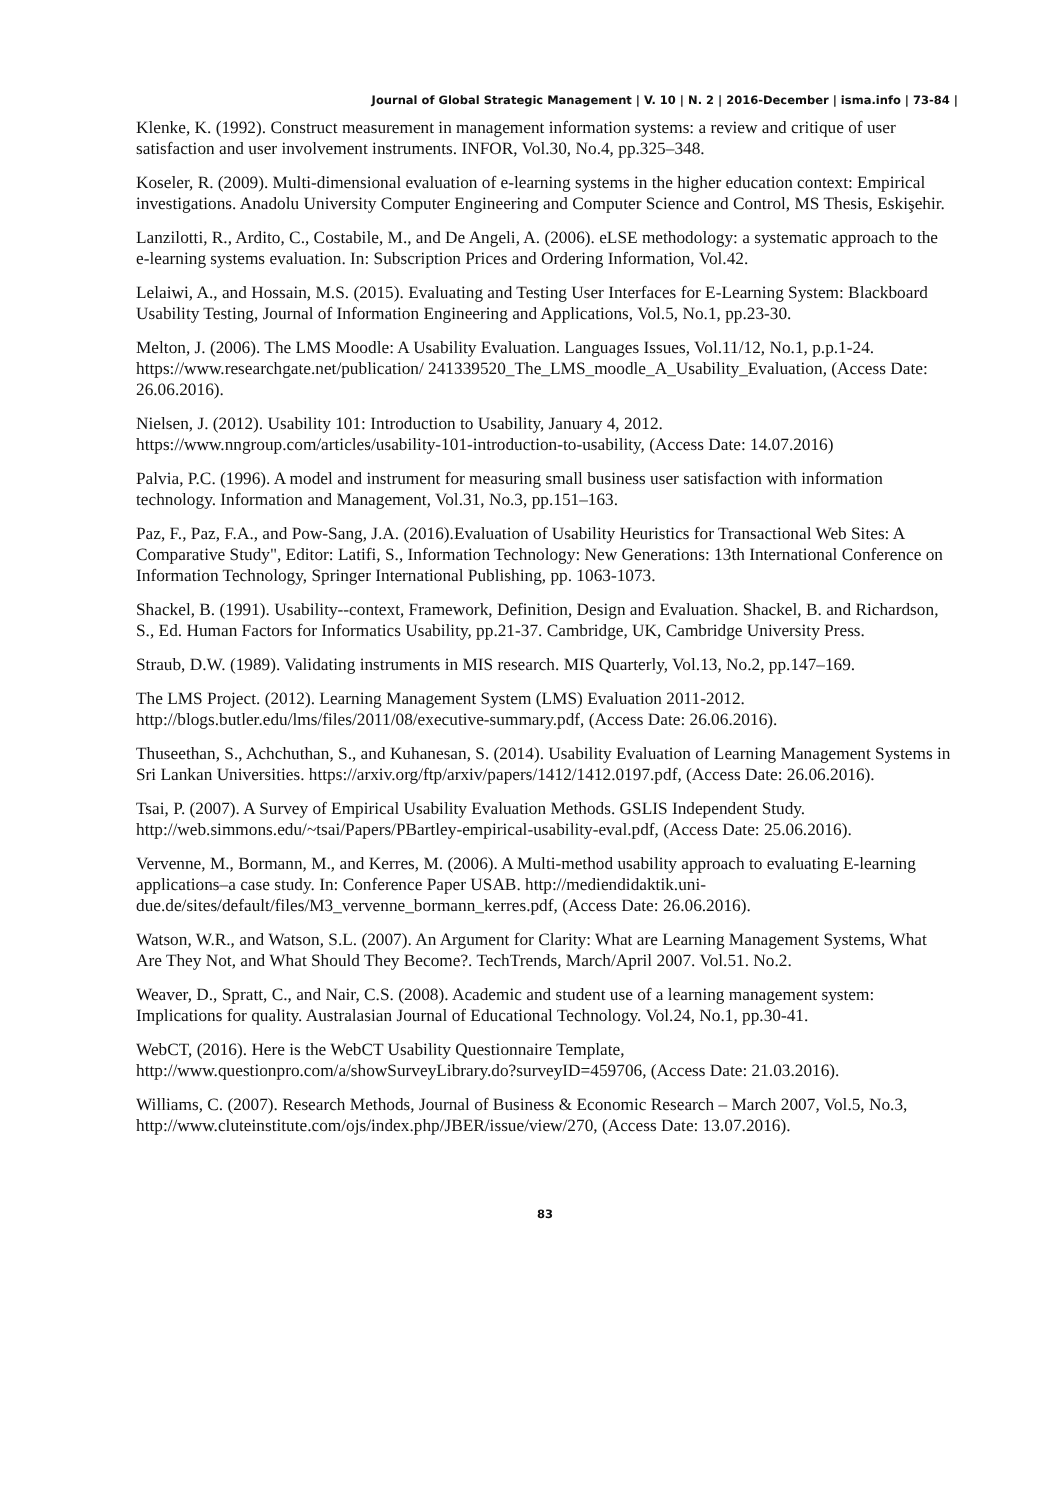Journal of Global Strategic Management | V. 10 | N. 2 | 2016-December | isma.info | 73-84 |
Klenke, K. (1992). Construct measurement in management information systems: a review and critique of user satisfaction and user involvement instruments. INFOR, Vol.30, No.4, pp.325–348.
Koseler, R. (2009). Multi-dimensional evaluation of e-learning systems in the higher education context: Empirical investigations. Anadolu University Computer Engineering and Computer Science and Control, MS Thesis, Eskişehir.
Lanzilotti, R., Ardito, C., Costabile, M., and De Angeli, A. (2006). eLSE methodology: a systematic approach to the e-learning systems evaluation. In: Subscription Prices and Ordering Information, Vol.42.
Lelaiwi, A., and Hossain, M.S. (2015). Evaluating and Testing User Interfaces for E-Learning System: Blackboard Usability Testing, Journal of Information Engineering and Applications, Vol.5, No.1, pp.23-30.
Melton, J. (2006). The LMS Moodle: A Usability Evaluation. Languages Issues, Vol.11/12, No.1, p.p.1-24. https://www.researchgate.net/publication/ 241339520_The_LMS_moodle_A_Usability_Evaluation, (Access Date: 26.06.2016).
Nielsen, J. (2012). Usability 101: Introduction to Usability, January 4, 2012. https://www.nngroup.com/articles/usability-101-introduction-to-usability, (Access Date: 14.07.2016)
Palvia, P.C. (1996). A model and instrument for measuring small business user satisfaction with information technology. Information and Management, Vol.31, No.3, pp.151–163.
Paz, F., Paz, F.A., and Pow-Sang, J.A. (2016).Evaluation of Usability Heuristics for Transactional Web Sites: A Comparative Study", Editor: Latifi, S., Information Technology: New Generations: 13th International Conference on Information Technology, Springer International Publishing, pp. 1063-1073.
Shackel, B. (1991). Usability--context, Framework, Definition, Design and Evaluation. Shackel, B. and Richardson, S., Ed. Human Factors for Informatics Usability, pp.21-37. Cambridge, UK, Cambridge University Press.
Straub, D.W. (1989). Validating instruments in MIS research. MIS Quarterly, Vol.13, No.2, pp.147–169.
The LMS Project. (2012). Learning Management System (LMS) Evaluation 2011-2012. http://blogs.butler.edu/lms/files/2011/08/executive-summary.pdf, (Access Date: 26.06.2016).
Thuseethan, S., Achchuthan, S., and Kuhanesan, S. (2014). Usability Evaluation of Learning Management Systems in Sri Lankan Universities. https://arxiv.org/ftp/arxiv/papers/1412/1412.0197.pdf, (Access Date: 26.06.2016).
Tsai, P. (2007). A Survey of Empirical Usability Evaluation Methods. GSLIS Independent Study. http://web.simmons.edu/~tsai/Papers/PBartley-empirical-usability-eval.pdf, (Access Date: 25.06.2016).
Vervenne, M., Bormann, M., and Kerres, M. (2006). A Multi-method usability approach to evaluating E-learning applications–a case study. In: Conference Paper USAB. http://mediendidaktik.uni-due.de/sites/default/files/M3_vervenne_bormann_kerres.pdf, (Access Date: 26.06.2016).
Watson, W.R., and Watson, S.L. (2007). An Argument for Clarity: What are Learning Management Systems, What Are They Not, and What Should They Become?. TechTrends, March/April 2007. Vol.51. No.2.
Weaver, D., Spratt, C., and Nair, C.S. (2008). Academic and student use of a learning management system: Implications for quality. Australasian Journal of Educational Technology. Vol.24, No.1, pp.30-41.
WebCT, (2016). Here is the WebCT Usability Questionnaire Template, http://www.questionpro.com/a/showSurveyLibrary.do?surveyID=459706, (Access Date: 21.03.2016).
Williams, C. (2007). Research Methods, Journal of Business & Economic Research – March 2007, Vol.5, No.3, http://www.cluteinstitute.com/ojs/index.php/JBER/issue/view/270, (Access Date: 13.07.2016).
83